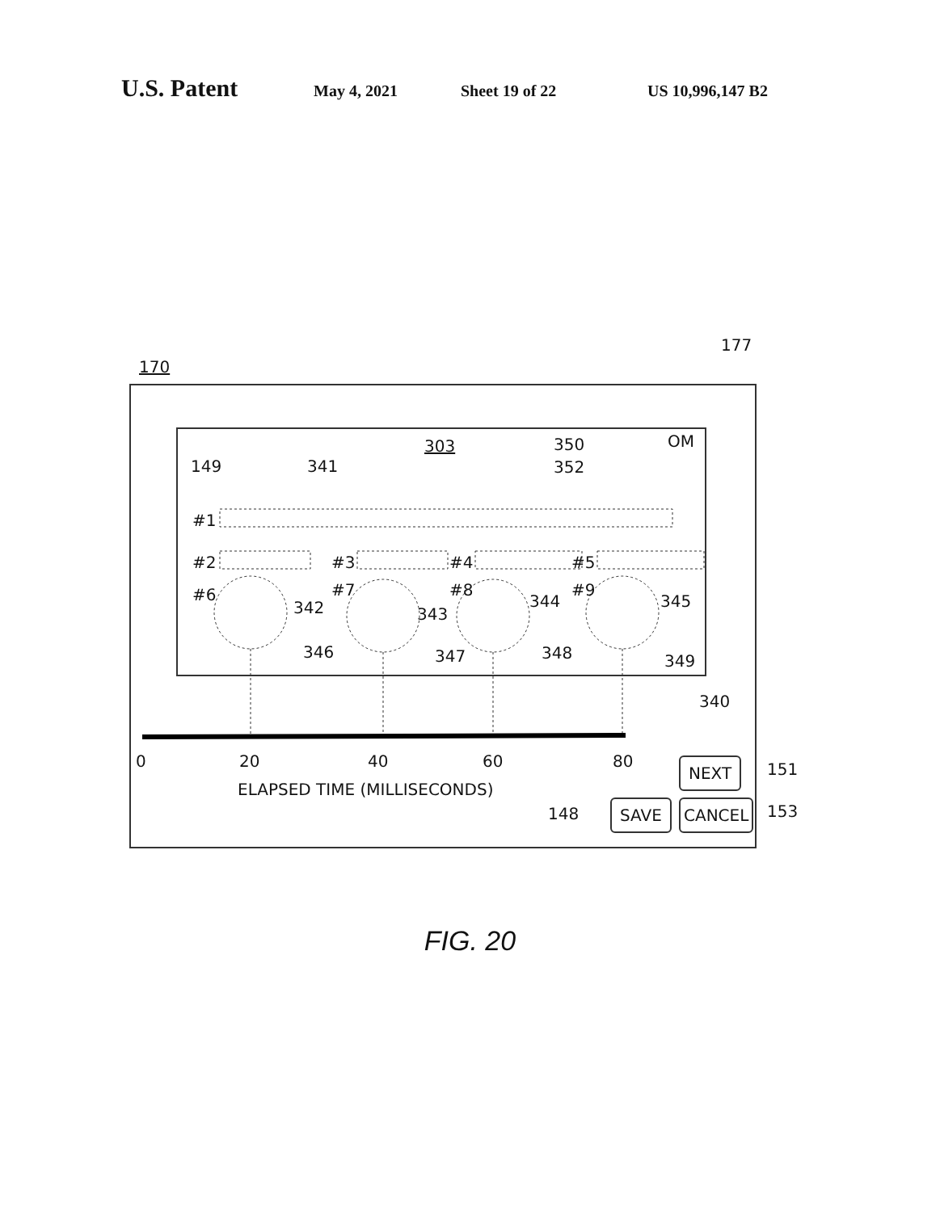U.S. Patent May 4, 2021 Sheet 19 of 22 US 10,996,147 B2
170
177
303 OM 350
352 149 341
#1
#2 #3 #4 #5
#6 #7 #8 #9
342 343
344 345
346 347 348 349
340
0 20 40 60 80
ELAPSED TIME (MILLISECONDS)
NEXT 151
148 SAVE CANCEL 153
FIG. 20